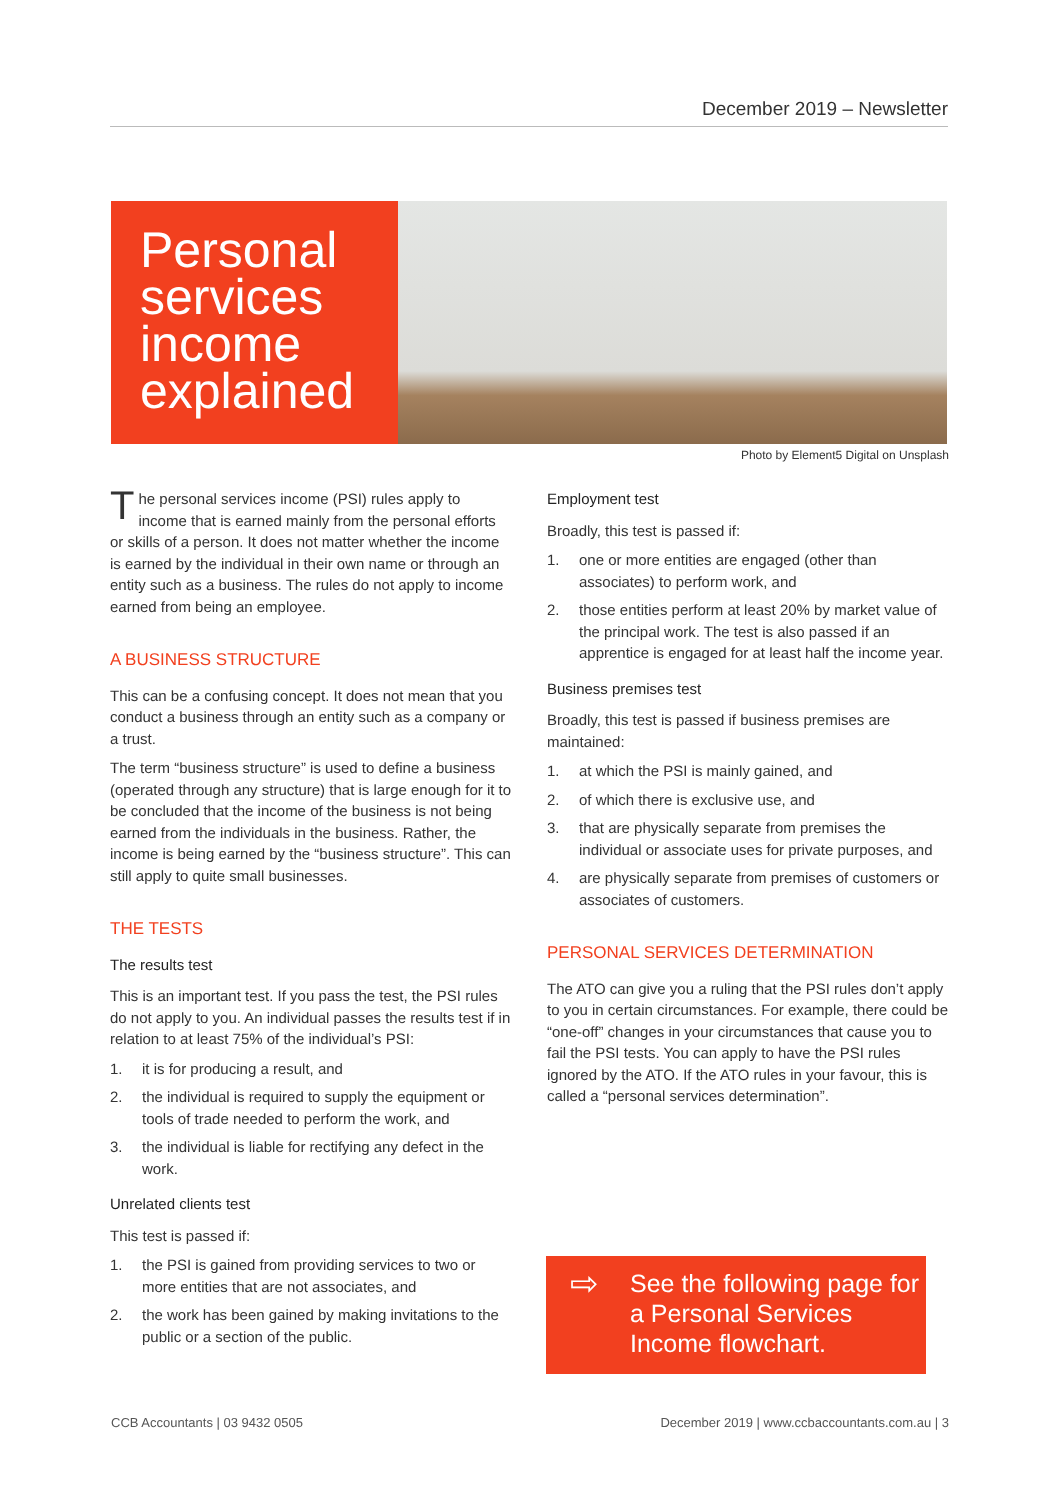December 2019 – Newsletter
Personal services income explained
Photo by Element5 Digital on Unsplash
The personal services income (PSI) rules apply to income that is earned mainly from the personal efforts or skills of a person. It does not matter whether the income is earned by the individual in their own name or through an entity such as a business. The rules do not apply to income earned from being an employee.
A BUSINESS STRUCTURE
This can be a confusing concept. It does not mean that you conduct a business through an entity such as a company or a trust.
The term “business structure” is used to define a business (operated through any structure) that is large enough for it to be concluded that the income of the business is not being earned from the individuals in the business. Rather, the income is being earned by the “business structure”. This can still apply to quite small businesses.
THE TESTS
The results test
This is an important test. If you pass the test, the PSI rules do not apply to you. An individual passes the results test if in relation to at least 75% of the individual’s PSI:
1. it is for producing a result, and
2. the individual is required to supply the equipment or tools of trade needed to perform the work, and
3. the individual is liable for rectifying any defect in the work.
Unrelated clients test
This test is passed if:
1. the PSI is gained from providing services to two or more entities that are not associates, and
2. the work has been gained by making invitations to the public or a section of the public.
Employment test
Broadly, this test is passed if:
1. one or more entities are engaged (other than associates) to perform work, and
2. those entities perform at least 20% by market value of the principal work. The test is also passed if an apprentice is engaged for at least half the income year.
Business premises test
Broadly, this test is passed if business premises are maintained:
1. at which the PSI is mainly gained, and
2. of which there is exclusive use, and
3. that are physically separate from premises the individual or associate uses for private purposes, and
4. are physically separate from premises of customers or associates of customers.
PERSONAL SERVICES DETERMINATION
The ATO can give you a ruling that the PSI rules don’t apply to you in certain circumstances. For example, there could be “one-off” changes in your circumstances that cause you to fail the PSI tests. You can apply to have the PSI rules ignored by the ATO. If the ATO rules in your favour, this is called a “personal services determination”.
⇨ See the following page for a Personal Services Income flowchart.
CCB Accountants | 03 9432 0505
December 2019 | www.ccbaccountants.com.au | 3